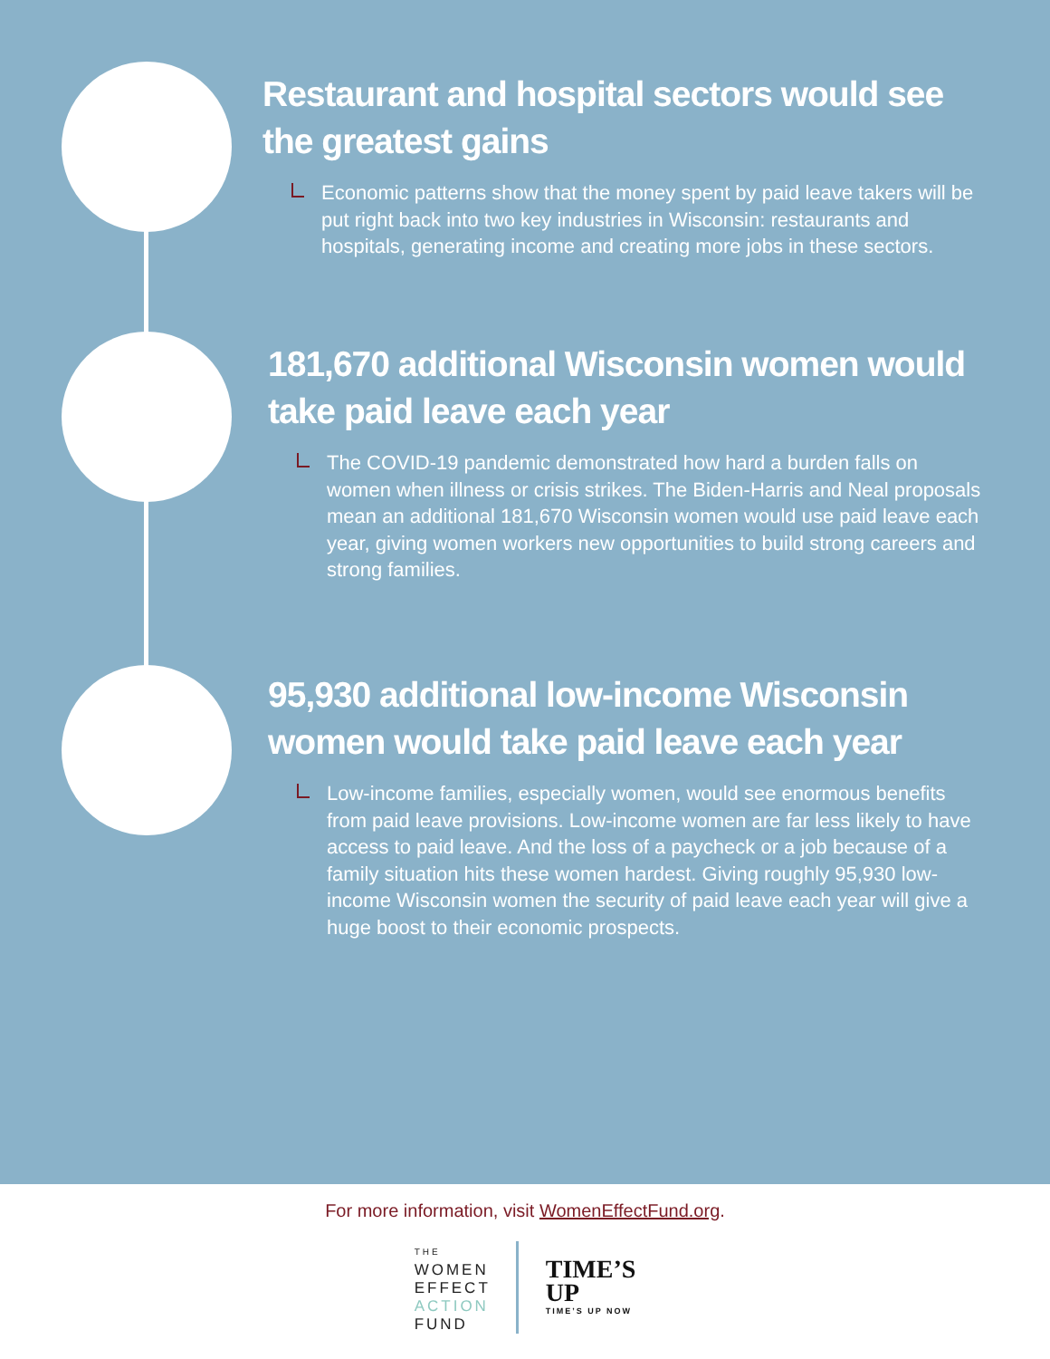Restaurant and hospital sectors would see the greatest gains
Economic patterns show that the money spent by paid leave takers will be put right back into two key industries in Wisconsin: restaurants and hospitals, generating income and creating more jobs in these sectors.
181,670 additional Wisconsin women would take paid leave each year
The COVID-19 pandemic demonstrated how hard a burden falls on women when illness or crisis strikes. The Biden-Harris and Neal proposals mean an additional 181,670 Wisconsin women would use paid leave each year, giving women workers new opportunities to build strong careers and strong families.
95,930 additional low-income Wisconsin women would take paid leave each year
Low-income families, especially women, would see enormous benefits from paid leave provisions. Low-income women are far less likely to have access to paid leave. And the loss of a paycheck or a job because of a family situation hits these women hardest. Giving roughly 95,930 low-income Wisconsin women the security of paid leave each year will give a huge boost to their economic prospects.
For more information, visit WomenEffectFund.org.
THE
WOMEN
EFFECT
ACTION
FUND
TIME’S
UP
TIME’S UP NOW